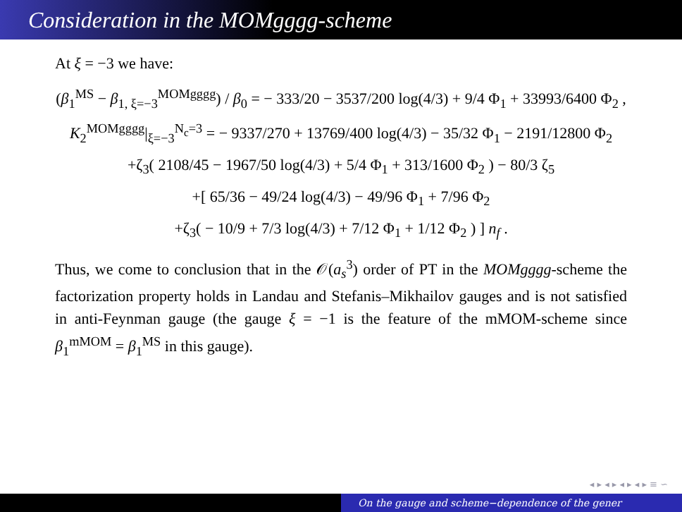Consideration in the MOMgggg-scheme
At ξ = −3 we have:
(β<sub>1</sub><sup>MS</sup> − β<sub>1, ξ=−3</sub><sup>MOMgggg</sup>) / β<sub>0</sub> = − 333/20 − 3537/200 log(4/3) + 9/4 Φ<sub>1</sub> + 33993/6400 Φ<sub>2</sub> ,
K<sub>2</sub><sup>MOMgggg</sup>|<sub>ξ=−3</sub><sup>N<sub>c</sub>=3</sup> = − 9337/270 + 13769/400 log(4/3) − 35/32 Φ<sub>1</sub> − 2191/12800 Φ<sub>2</sub>
+ζ<sub>3</sub>( 2108/45 − 1967/50 log(4/3) + 5/4 Φ<sub>1</sub> + 313/1600 Φ<sub>2</sub> ) − 80/3 ζ<sub>5</sub>
+[ 65/36 − 49/24 log(4/3) − 49/96 Φ<sub>1</sub> + 7/96 Φ<sub>2</sub>
+ζ<sub>3</sub>( − 10/9 + 7/3 log(4/3) + 7/12 Φ<sub>1</sub> + 1/12 Φ<sub>2</sub> ) ] n<sub>f</sub> .
Thus, we come to conclusion that in the 𝒪(a<sub>s</sub><sup>3</sup>) order of PT in the MOMgggg-scheme the factorization property holds in Landau and Stefanis–Mikhailov gauges and is not satisfied in anti-Feynman gauge (the gauge ξ = −1 is the feature of the mMOM-scheme since β<sub>1</sub><sup>mMOM</sup> = β<sub>1</sub><sup>MS</sup> in this gauge).
◂ ▸ ◂ ▸ ◂ ▸ ◂ ▸ ≡ ∽
On the gauge and scheme−dependence of the gener